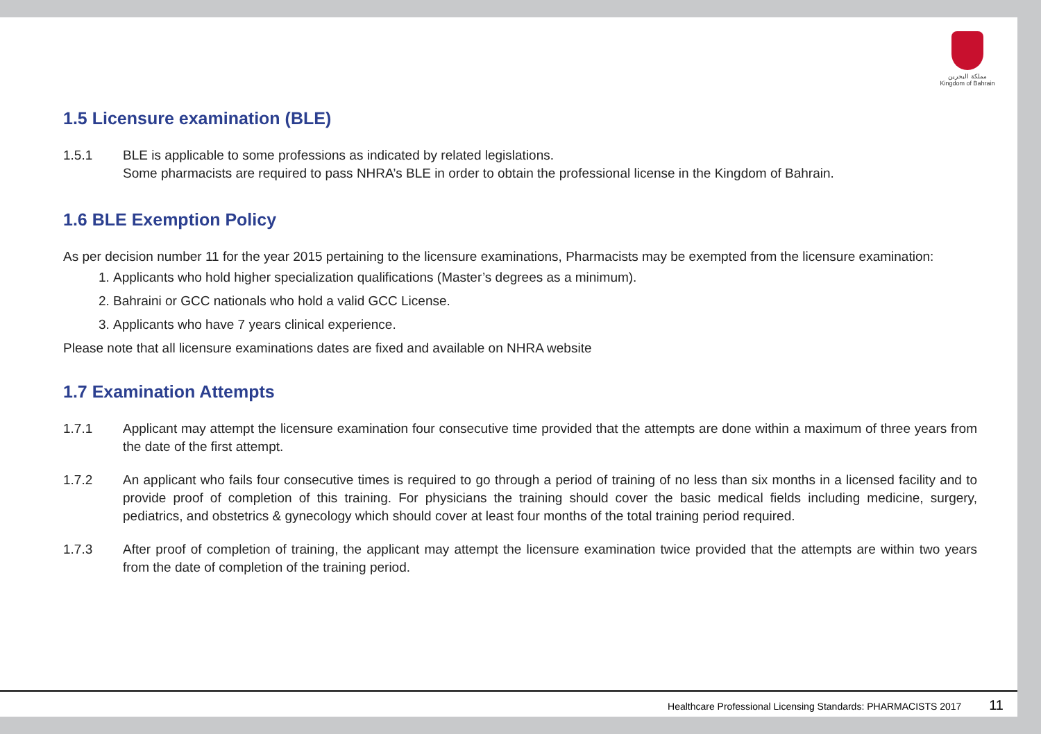مملكة البحرين
Kingdom of Bahrain
1.5 Licensure examination (BLE)
1.5.1 BLE is applicable to some professions as indicated by related legislations.
Some pharmacists are required to pass NHRA’s BLE in order to obtain the professional license in the Kingdom of Bahrain.
1.6 BLE Exemption Policy
As per decision number 11 for the year 2015 pertaining to the licensure examinations, Pharmacists may be exempted from the licensure examination:
1. Applicants who hold higher specialization qualifications (Master’s degrees as a minimum).
2. Bahraini or GCC nationals who hold a valid GCC License.
3. Applicants who have 7 years clinical experience.
Please note that all licensure examinations dates are fixed and available on NHRA website
1.7 Examination Attempts
1.7.1 Applicant may attempt the licensure examination four consecutive time provided that the attempts are done within a maximum of three years from the date of the first attempt.
1.7.2 An applicant who fails four consecutive times is required to go through a period of training of no less than six months in a licensed facility and to provide proof of completion of this training. For physicians the training should cover the basic medical fields including medicine, surgery, pediatrics, and obstetrics & gynecology which should cover at least four months of the total training period required.
1.7.3 After proof of completion of training, the applicant may attempt the licensure examination twice provided that the attempts are within two years from the date of completion of the training period.
Healthcare Professional Licensing Standards: PHARMACISTS 2017 11